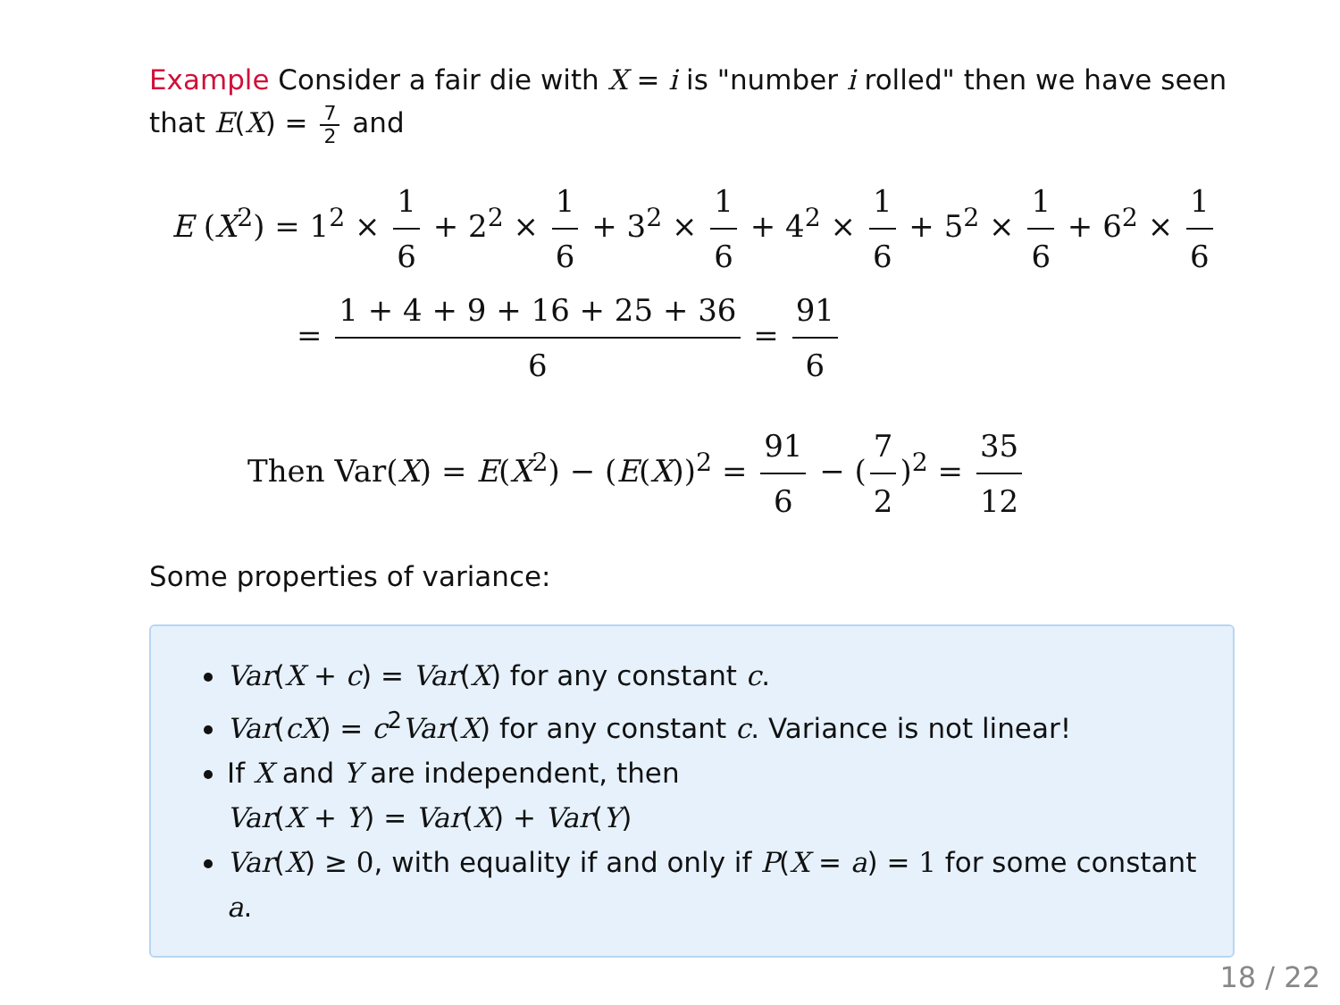Example Consider a fair die with X = i is "number i rolled" then we have seen that E(X) = 7 2 and
E (X<sup>2</sup>) = 1<sup>2</sup> × 1 6 + 2<sup>2</sup> × 1 6 + 3<sup>2</sup> × 1 6 + 4<sup>2</sup> × 1 6 + 5<sup>2</sup> × 1 6 + 6<sup>2</sup> × 1 6
= 1 + 4 + 9 + 16 + 25 + 36 6 = 91 6
Then Var(X) = E(X<sup>2</sup>) − (E(X))<sup>2</sup> = 91 6 − (7 2)<sup>2</sup> = 35 12
Some properties of variance:
Var(X + c) = Var(X) for any constant c.
Var(cX) = c<sup>2</sup>Var(X) for any constant c. Variance is not linear!
If X and Y are independent, then
Var(X + Y) = Var(X) + Var(Y)
Var(X) ≥ 0, with equality if and only if P(X = a) = 1 for some constant a.
18 / 22